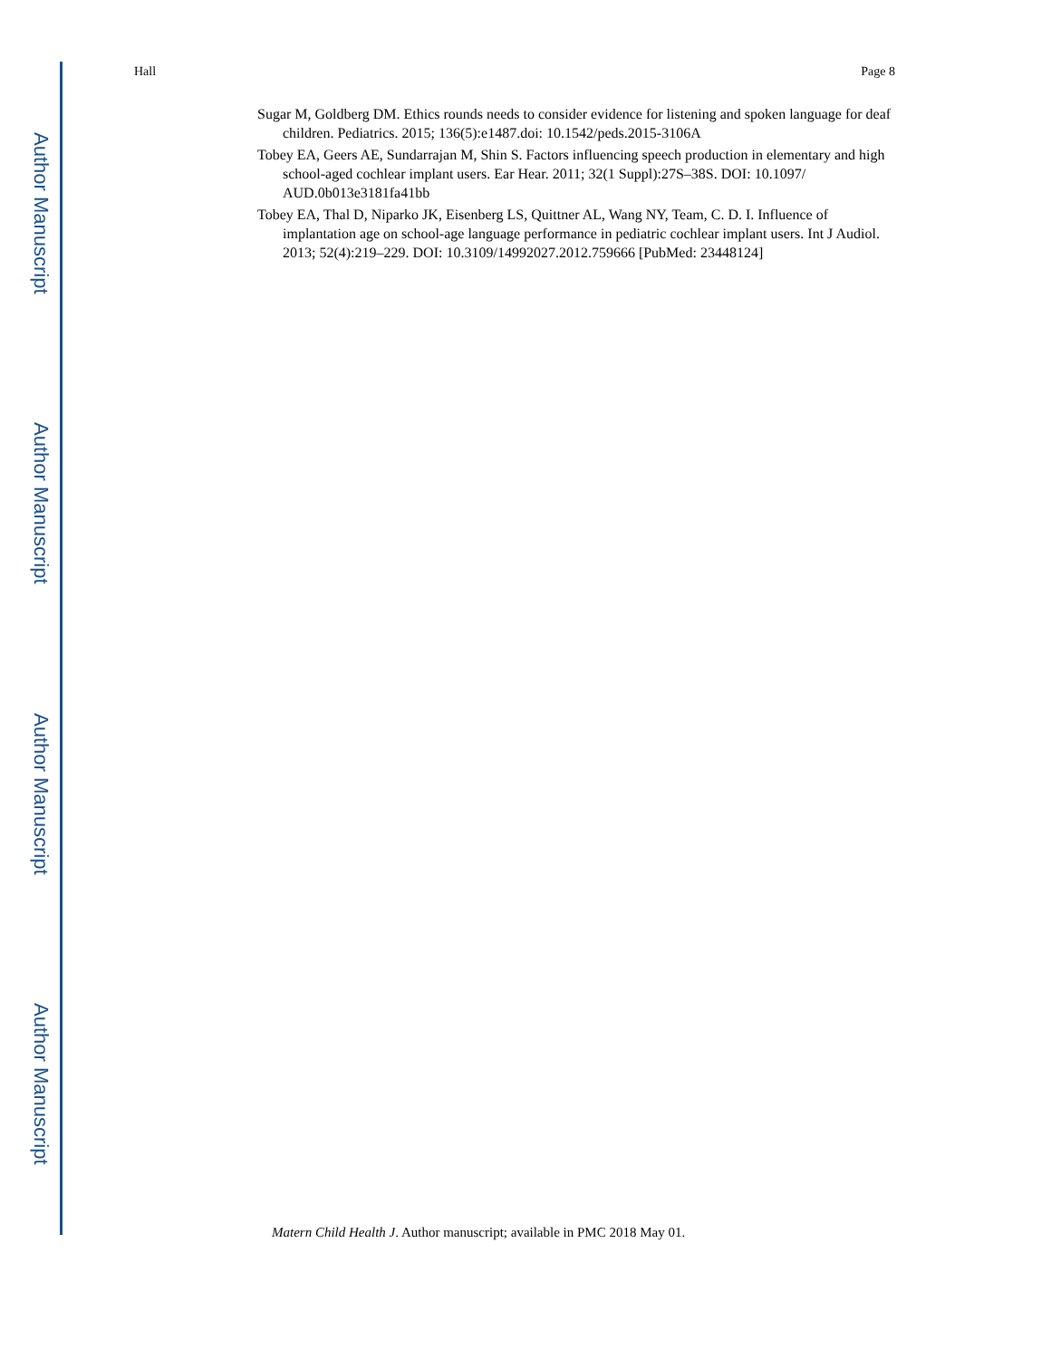Author Manuscript
Author Manuscript
Author Manuscript
Author Manuscript
Hall Page 8
Sugar M, Goldberg DM. Ethics rounds needs to consider evidence for listening and spoken language for deaf children. Pediatrics. 2015; 136(5):e1487.doi: 10.1542/peds.2015-3106A
Tobey EA, Geers AE, Sundarrajan M, Shin S. Factors influencing speech production in elementary and high school-aged cochlear implant users. Ear Hear. 2011; 32(1 Suppl):27S–38S. DOI: 10.1097/ AUD.0b013e3181fa41bb
Tobey EA, Thal D, Niparko JK, Eisenberg LS, Quittner AL, Wang NY, Team, C. D. I. Influence of implantation age on school-age language performance in pediatric cochlear implant users. Int J Audiol. 2013; 52(4):219–229. DOI: 10.3109/14992027.2012.759666 [PubMed: 23448124]
Matern Child Health J. Author manuscript; available in PMC 2018 May 01.